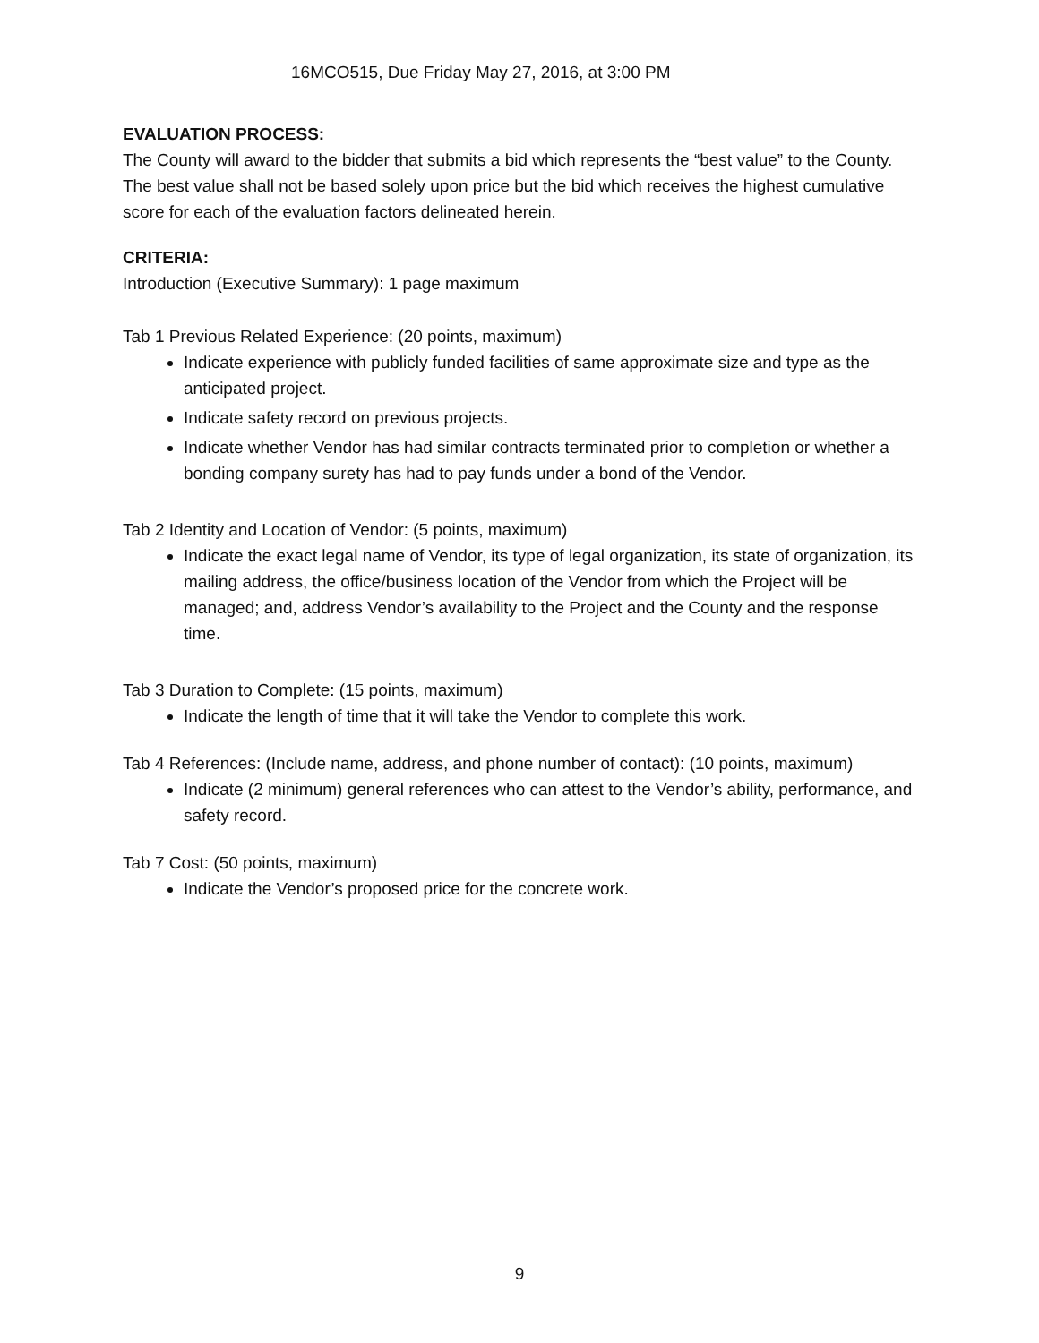16MCO515, Due Friday May 27, 2016, at 3:00 PM
EVALUATION PROCESS:
The County will award to the bidder that submits a bid which represents the “best value” to the County. The best value shall not be based solely upon price but the bid which receives the highest cumulative score for each of the evaluation factors delineated herein.
CRITERIA:
Introduction (Executive Summary): 1 page maximum
Tab 1 Previous Related Experience: (20 points, maximum)
Indicate experience with publicly funded facilities of same approximate size and type as the anticipated project.
Indicate safety record on previous projects.
Indicate whether Vendor has had similar contracts terminated prior to completion or whether a bonding company surety has had to pay funds under a bond of the Vendor.
Tab 2 Identity and Location of Vendor: (5 points, maximum)
Indicate the exact legal name of Vendor, its type of legal organization, its state of organization, its mailing address, the office/business location of the Vendor from which the Project will be managed; and, address Vendor’s availability to the Project and the County and the response time.
Tab 3 Duration to Complete: (15 points, maximum)
Indicate the length of time that it will take the Vendor to complete this work.
Tab 4 References: (Include name, address, and phone number of contact): (10 points, maximum)
Indicate (2 minimum) general references who can attest to the Vendor’s ability, performance, and safety record.
Tab 7 Cost: (50 points, maximum)
Indicate the Vendor’s proposed price for the concrete work.
9